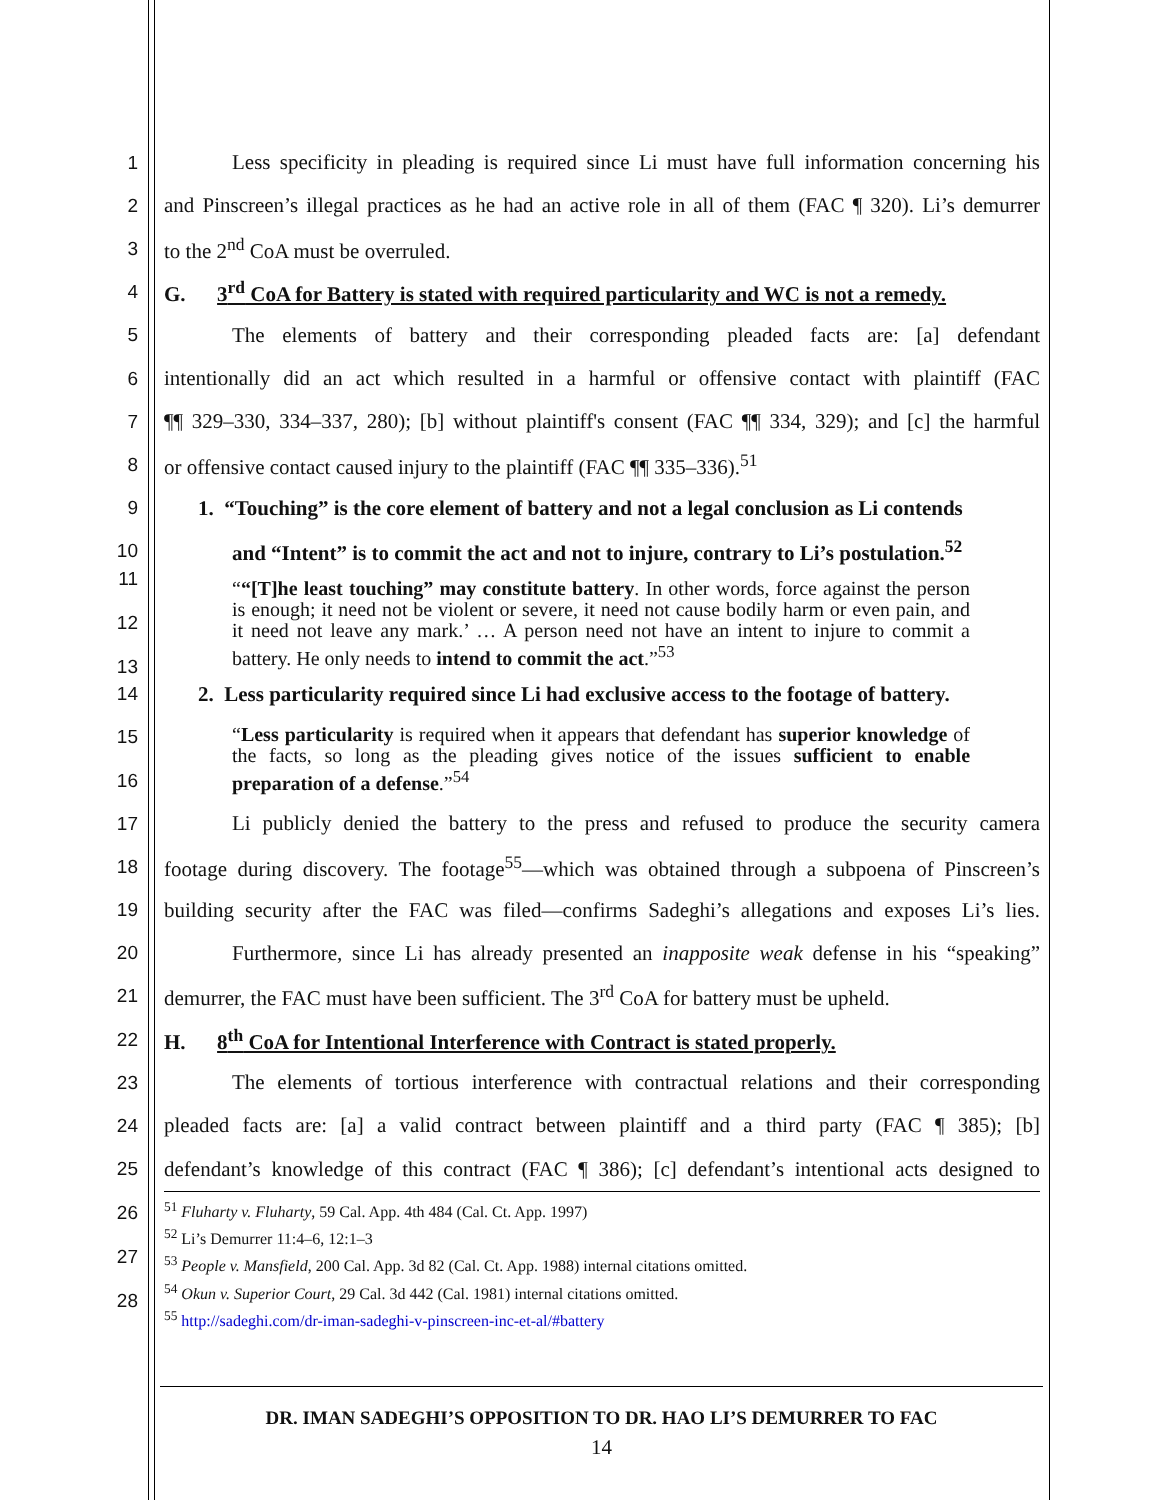1 Less specificity in pleading is required since Li must have full information concerning his
2 and Pinscreen’s illegal practices as he had an active role in all of them (FAC ¶ 320). Li’s demurrer
3 to the 2<sup>nd</sup> CoA must be overruled.
4 G. 3<sup>rd</sup> CoA for Battery is stated with required particularity and WC is not a remedy.
5 The elements of battery and their corresponding pleaded facts are: [a] defendant
6 intentionally did an act which resulted in a harmful or offensive contact with plaintiff (FAC
7 ¶¶ 329–330, 334–337, 280); [b] without plaintiff's consent (FAC ¶¶ 334, 329); and [c] the harmful
8 or offensive contact caused injury to the plaintiff (FAC ¶¶ 335–336).<sup>51</sup>
9 1. “Touching” is the core element of battery and not a legal conclusion as Li contends
10 and “Intent” is to commit the act and not to injure, contrary to Li’s postulation.<sup>52</sup>
11
12
13
““[T]he least touching” may constitute battery. In other words, force against the person is enough; it need not be violent or severe, it need not cause bodily harm or even pain, and it need not leave any mark.’ … A person need not have an intent to injure to commit a battery. He only needs to intend to commit the act.”<sup>53</sup>
14 2. Less particularity required since Li had exclusive access to the footage of battery.
15
16
“Less particularity is required when it appears that defendant has superior knowledge of the facts, so long as the pleading gives notice of the issues sufficient to enable preparation of a defense.”<sup>54</sup>
17 Li publicly denied the battery to the press and refused to produce the security camera
18 footage during discovery. The footage<sup>55</sup>—which was obtained through a subpoena of Pinscreen’s
19 building security after the FAC was filed—confirms Sadeghi’s allegations and exposes Li’s lies.
20 Furthermore, since Li has already presented an inapposite weak defense in his “speaking”
21 demurrer, the FAC must have been sufficient. The 3<sup>rd</sup> CoA for battery must be upheld.
22 H. 8<sup>th</sup> CoA for Intentional Interference with Contract is stated properly.
23 The elements of tortious interference with contractual relations and their corresponding
24 pleaded facts are: [a] a valid contract between plaintiff and a third party (FAC ¶ 385); [b]
25 defendant’s knowledge of this contract (FAC ¶ 386); [c] defendant’s intentional acts designed to
26
27
28
<sup>51</sup> Fluharty v. Fluharty, 59 Cal. App. 4th 484 (Cal. Ct. App. 1997)
<sup>52</sup> Li’s Demurrer 11:4–6, 12:1–3
<sup>53</sup> People v. Mansfield, 200 Cal. App. 3d 82 (Cal. Ct. App. 1988) internal citations omitted.
<sup>54</sup> Okun v. Superior Court, 29 Cal. 3d 442 (Cal. 1981) internal citations omitted.
<sup>55</sup> http://sadeghi.com/dr-iman-sadeghi-v-pinscreen-inc-et-al/#battery
DR. IMAN SADEGHI’S OPPOSITION TO DR. HAO LI’S DEMURRER TO FAC
14